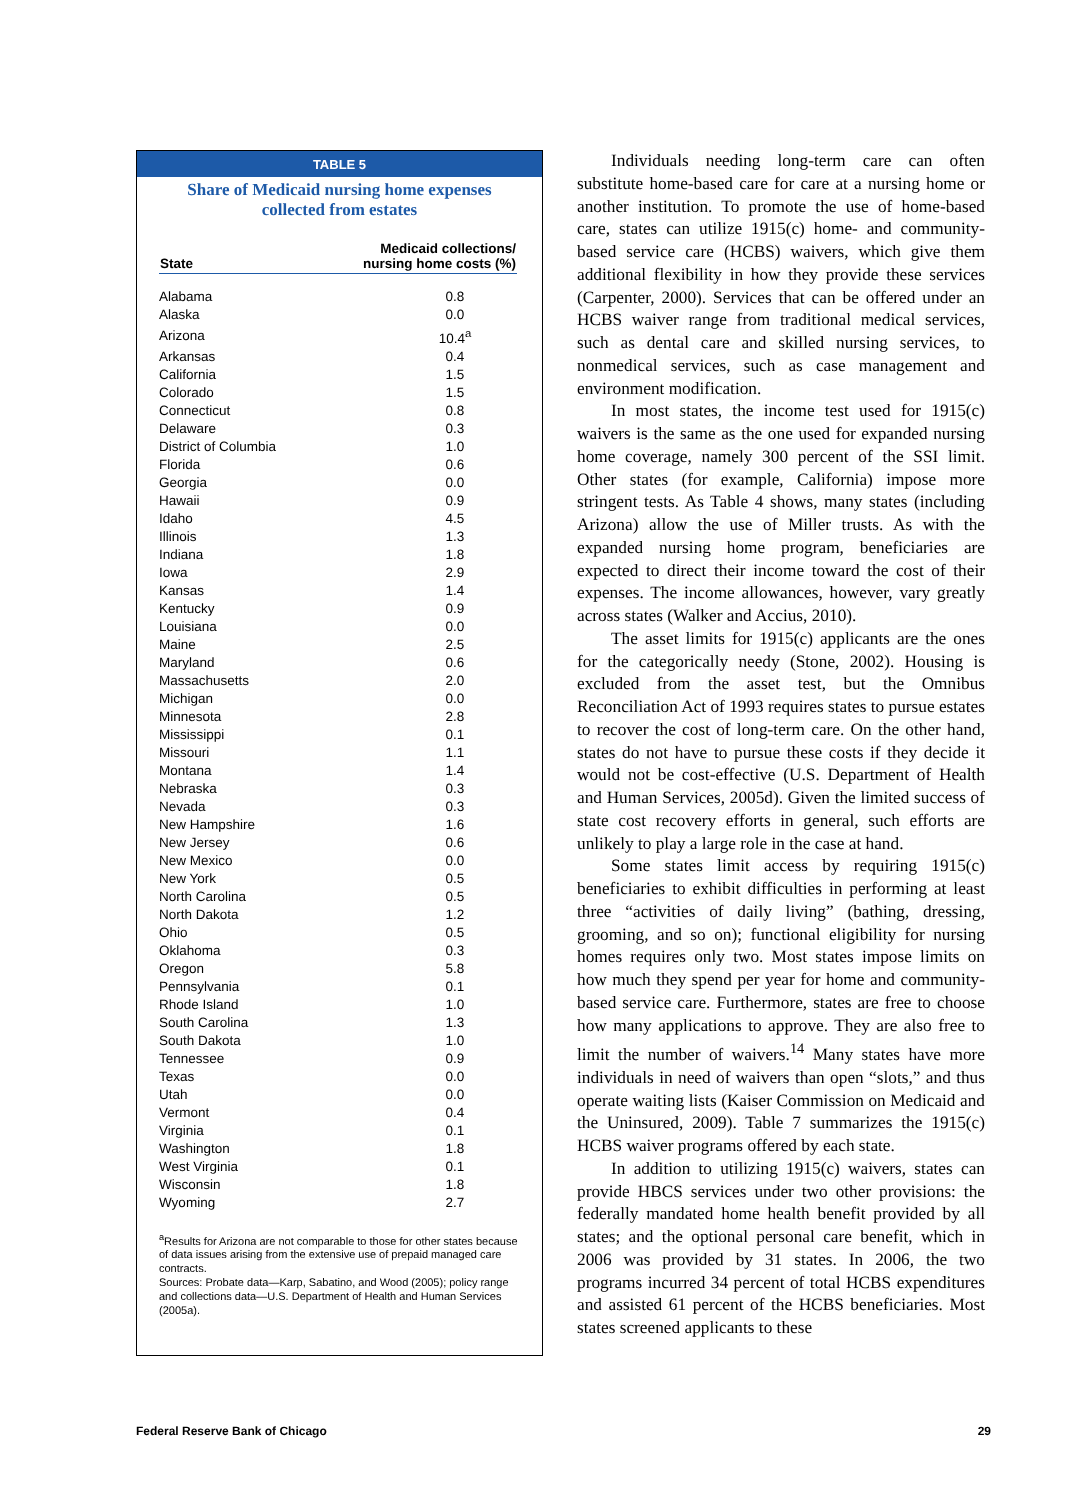TABLE 5
Share of Medicaid nursing home expenses
collected from estates
| State | Medicaid collections/ nursing home costs (%) |
| --- | --- |
| Alabama | 0.8 |
| Alaska | 0.0 |
| Arizona | 10.4<sup>a</sup> |
| Arkansas | 0.4 |
| California | 1.5 |
| Colorado | 1.5 |
| Connecticut | 0.8 |
| Delaware | 0.3 |
| District of Columbia | 1.0 |
| Florida | 0.6 |
| Georgia | 0.0 |
| Hawaii | 0.9 |
| Idaho | 4.5 |
| Illinois | 1.3 |
| Indiana | 1.8 |
| Iowa | 2.9 |
| Kansas | 1.4 |
| Kentucky | 0.9 |
| Louisiana | 0.0 |
| Maine | 2.5 |
| Maryland | 0.6 |
| Massachusetts | 2.0 |
| Michigan | 0.0 |
| Minnesota | 2.8 |
| Mississippi | 0.1 |
| Missouri | 1.1 |
| Montana | 1.4 |
| Nebraska | 0.3 |
| Nevada | 0.3 |
| New Hampshire | 1.6 |
| New Jersey | 0.6 |
| New Mexico | 0.0 |
| New York | 0.5 |
| North Carolina | 0.5 |
| North Dakota | 1.2 |
| Ohio | 0.5 |
| Oklahoma | 0.3 |
| Oregon | 5.8 |
| Pennsylvania | 0.1 |
| Rhode Island | 1.0 |
| South Carolina | 1.3 |
| South Dakota | 1.0 |
| Tennessee | 0.9 |
| Texas | 0.0 |
| Utah | 0.0 |
| Vermont | 0.4 |
| Virginia | 0.1 |
| Washington | 1.8 |
| West Virginia | 0.1 |
| Wisconsin | 1.8 |
| Wyoming | 2.7 |
<sup>a</sup> Results for Arizona are not comparable to those for other states because of data issues arising from the extensive use of prepaid managed care contracts.
Sources: Probate data—Karp, Sabatino, and Wood (2005); policy range and collections data—U.S. Department of Health and Human Services (2005a).
Individuals needing long-term care can often substitute home-based care for care at a nursing home or another institution. To promote the use of home-based care, states can utilize 1915(c) home- and community-based service care (HCBS) waivers, which give them additional flexibility in how they provide these services (Carpenter, 2000). Services that can be offered under an HCBS waiver range from traditional medical services, such as dental care and skilled nursing services, to nonmedical services, such as case management and environment modification.
In most states, the income test used for 1915(c) waivers is the same as the one used for expanded nursing home coverage, namely 300 percent of the SSI limit. Other states (for example, California) impose more stringent tests. As Table 4 shows, many states (including Arizona) allow the use of Miller trusts. As with the expanded nursing home program, beneficiaries are expected to direct their income toward the cost of their expenses. The income allowances, however, vary greatly across states (Walker and Accius, 2010).
The asset limits for 1915(c) applicants are the ones for the categorically needy (Stone, 2002). Housing is excluded from the asset test, but the Omnibus Reconciliation Act of 1993 requires states to pursue estates to recover the cost of long-term care. On the other hand, states do not have to pursue these costs if they decide it would not be cost-effective (U.S. Department of Health and Human Services, 2005d). Given the limited success of state cost recovery efforts in general, such efforts are unlikely to play a large role in the case at hand.
Some states limit access by requiring 1915(c) beneficiaries to exhibit difficulties in performing at least three “activities of daily living” (bathing, dressing, grooming, and so on); functional eligibility for nursing homes requires only two. Most states impose limits on how much they spend per year for home and community-based service care. Furthermore, states are free to choose how many applications to approve. They are also free to limit the number of waivers.<sup>14</sup> Many states have more individuals in need of waivers than open “slots,” and thus operate waiting lists (Kaiser Commission on Medicaid and the Uninsured, 2009). Table 7 summarizes the 1915(c) HCBS waiver programs offered by each state.
In addition to utilizing 1915(c) waivers, states can provide HBCS services under two other provisions: the federally mandated home health benefit provided by all states; and the optional personal care benefit, which in 2006 was provided by 31 states. In 2006, the two programs incurred 34 percent of total HCBS expenditures and assisted 61 percent of the HCBS beneficiaries. Most states screened applicants to these
Federal Reserve Bank of Chicago 29